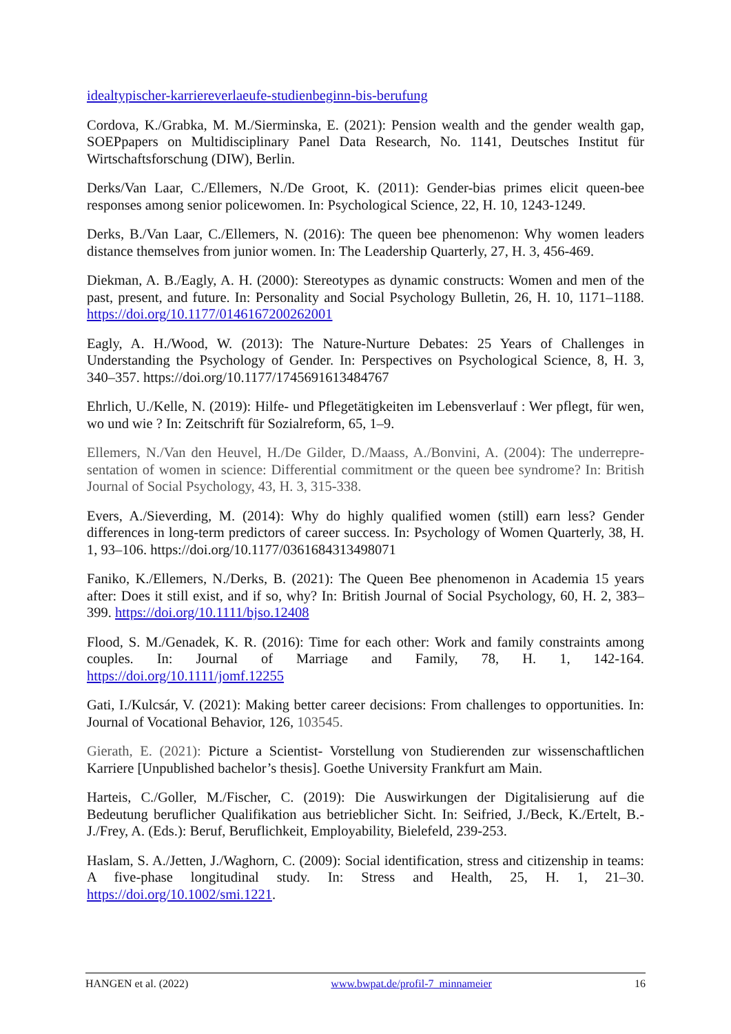idealtypischer-karriereverlaeufe-studienbeginn-bis-berufung
Cordova, K./Grabka, M. M./Sierminska, E. (2021): Pension wealth and the gender wealth gap, SOEPpapers on Multidisciplinary Panel Data Research, No. 1141, Deutsches Institut für Wirtschaftsforschung (DIW), Berlin.
Derks/Van Laar, C./Ellemers, N./De Groot, K. (2011): Gender-bias primes elicit queen-bee responses among senior policewomen. In: Psychological Science, 22, H. 10, 1243-1249.
Derks, B./Van Laar, C./Ellemers, N. (2016): The queen bee phenomenon: Why women leaders distance themselves from junior women. In: The Leadership Quarterly, 27, H. 3, 456-469.
Diekman, A. B./Eagly, A. H. (2000): Stereotypes as dynamic constructs: Women and men of the past, present, and future. In: Personality and Social Psychology Bulletin, 26, H. 10, 1171–1188. https://doi.org/10.1177/0146167200262001
Eagly, A. H./Wood, W. (2013): The Nature-Nurture Debates: 25 Years of Challenges in Understanding the Psychology of Gender. In: Perspectives on Psychological Science, 8, H. 3, 340–357. https://doi.org/10.1177/1745691613484767
Ehrlich, U./Kelle, N. (2019): Hilfe- und Pflegetätigkeiten im Lebensverlauf : Wer pflegt, für wen, wo und wie ? In: Zeitschrift für Sozialreform, 65, 1–9.
Ellemers, N./Van den Heuvel, H./De Gilder, D./Maass, A./Bonvini, A. (2004): The underrepre-sentation of women in science: Differential commitment or the queen bee syndrome? In: British Journal of Social Psychology, 43, H. 3, 315-338.
Evers, A./Sieverding, M. (2014): Why do highly qualified women (still) earn less? Gender differences in long-term predictors of career success. In: Psychology of Women Quarterly, 38, H. 1, 93–106. https://doi.org/10.1177/0361684313498071
Faniko, K./Ellemers, N./Derks, B. (2021): The Queen Bee phenomenon in Academia 15 years after: Does it still exist, and if so, why? In: British Journal of Social Psychology, 60, H. 2, 383–399. https://doi.org/10.1111/bjso.12408
Flood, S. M./Genadek, K. R. (2016): Time for each other: Work and family constraints among couples. In: Journal of Marriage and Family, 78, H. 1, 142-164. https://doi.org/10.1111/jomf.12255
Gati, I./Kulcsár, V. (2021): Making better career decisions: From challenges to opportunities. In: Journal of Vocational Behavior, 126, 103545.
Gierath, E. (2021): Picture a Scientist- Vorstellung von Studierenden zur wissenschaftlichen Karriere [Unpublished bachelor’s thesis]. Goethe University Frankfurt am Main.
Harteis, C./Goller, M./Fischer, C. (2019): Die Auswirkungen der Digitalisierung auf die Bedeutung beruflicher Qualifikation aus betrieblicher Sicht. In: Seifried, J./Beck, K./Ertelt, B.-J./Frey, A. (Eds.): Beruf, Beruflichkeit, Employability, Bielefeld, 239-253.
Haslam, S. A./Jetten, J./Waghorn, C. (2009): Social identification, stress and citizenship in teams: A five-phase longitudinal study. In: Stress and Health, 25, H. 1, 21–30. https://doi.org/10.1002/smi.1221.
HANGEN et al. (2022) www.bwpat.de/profil-7_minnameier 16